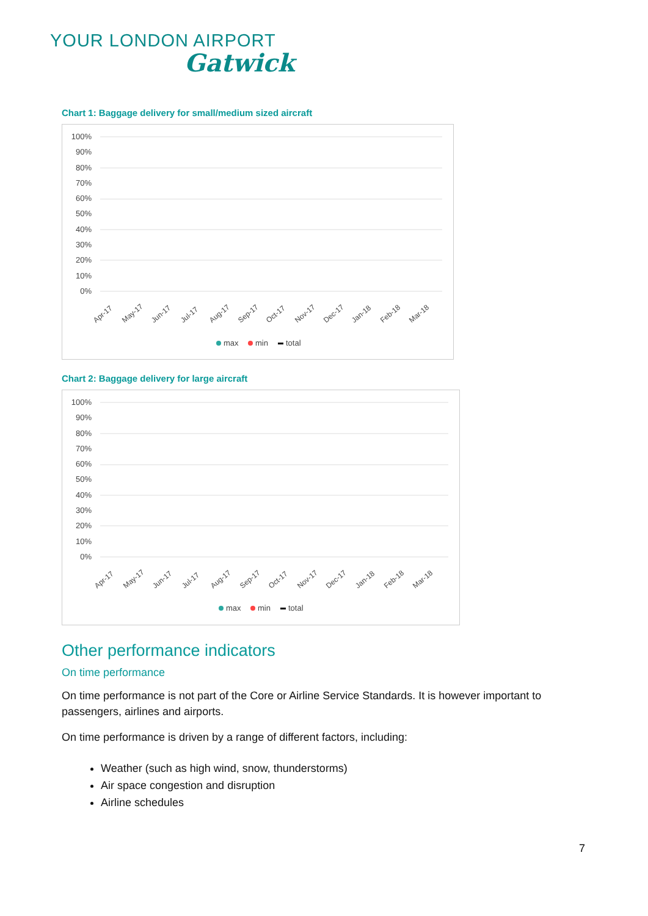YOUR LONDON AIRPORT
Gatwick
Chart 1: Baggage delivery for small/medium sized aircraft
100%
90%
80%
70%
60%
50%
40%
30%
20%
10%
0%
Apr-17
May-17
Jun-17
Jul-17
Aug-17
Sep-17
Oct-17
Nov-17
Dec-17
Jan-18
Feb-18
Mar-18
max
min
total
Chart 2: Baggage delivery for large aircraft
100%
90%
80%
70%
60%
50%
40%
30%
20%
10%
0%
Apr-17
May-17
Jun-17
Jul-17
Aug-17
Sep-17
Oct-17
Nov-17
Dec-17
Jan-18
Feb-18
Mar-18
max
min
total
Other performance indicators
On time performance
On time performance is not part of the Core or Airline Service Standards. It is however important to passengers, airlines and airports.
On time performance is driven by a range of different factors, including:
Weather (such as high wind, snow, thunderstorms)
Air space congestion and disruption
Airline schedules
7